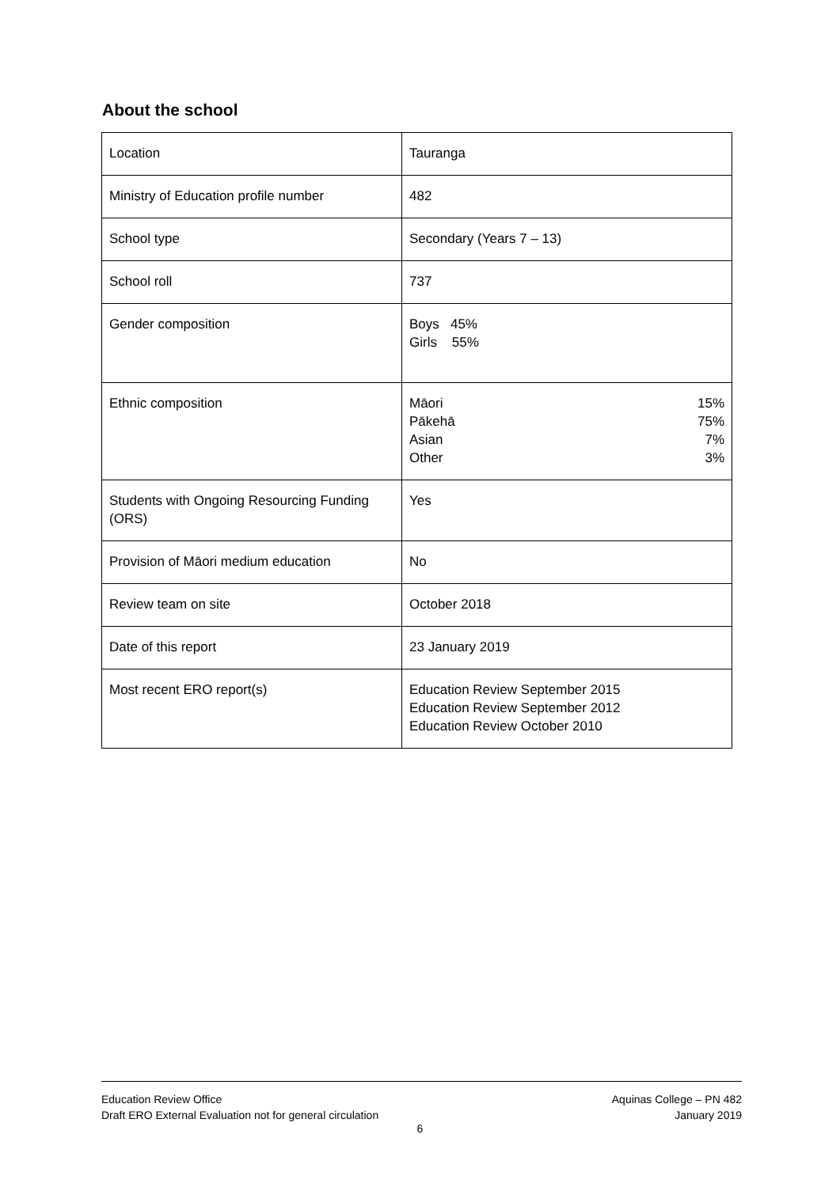About the school
| Location | Tauranga |
| Ministry of Education profile number | 482 |
| School type | Secondary (Years 7 – 13) |
| School roll | 737 |
| Gender composition | Boys 45% Girls 55% |
| Ethnic composition | / Māori / 15% / / Pākehā / 75% / / Asian / 7% / / Other / 3% / |
| Students with Ongoing Resourcing Funding (ORS) | Yes |
| Provision of Māori medium education | No |
| Review team on site | October 2018 |
| Date of this report | 23 January 2019 |
| Most recent ERO report(s) | Education Review September 2015 Education Review September 2012 Education Review October 2010 |
Education Review Office
Draft ERO External Evaluation not for general circulation
Aquinas College – PN 482
January 2019
6